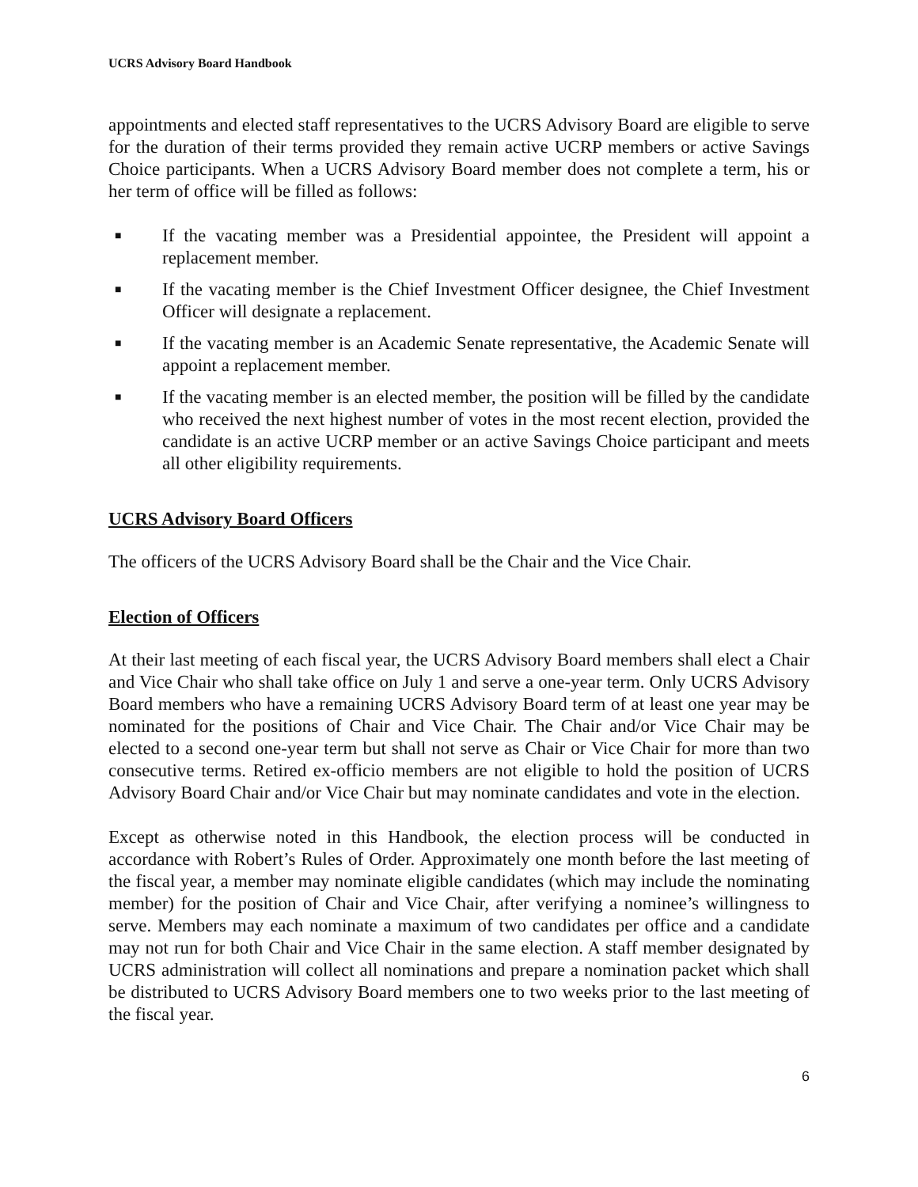UCRS Advisory Board Handbook
appointments and elected staff representatives to the UCRS Advisory Board are eligible to serve for the duration of their terms provided they remain active UCRP members or active Savings Choice participants. When a UCRS Advisory Board member does not complete a term, his or her term of office will be filled as follows:
■ If the vacating member was a Presidential appointee, the President will appoint a replacement member.
■ If the vacating member is the Chief Investment Officer designee, the Chief Investment Officer will designate a replacement.
■ If the vacating member is an Academic Senate representative, the Academic Senate will appoint a replacement member.
■ If the vacating member is an elected member, the position will be filled by the candidate who received the next highest number of votes in the most recent election, provided the candidate is an active UCRP member or an active Savings Choice participant and meets all other eligibility requirements.
UCRS Advisory Board Officers
The officers of the UCRS Advisory Board shall be the Chair and the Vice Chair.
Election of Officers
At their last meeting of each fiscal year, the UCRS Advisory Board members shall elect a Chair and Vice Chair who shall take office on July 1 and serve a one-year term. Only UCRS Advisory Board members who have a remaining UCRS Advisory Board term of at least one year may be nominated for the positions of Chair and Vice Chair. The Chair and/or Vice Chair may be elected to a second one-year term but shall not serve as Chair or Vice Chair for more than two consecutive terms. Retired ex-officio members are not eligible to hold the position of UCRS Advisory Board Chair and/or Vice Chair but may nominate candidates and vote in the election.
Except as otherwise noted in this Handbook, the election process will be conducted in accordance with Robert’s Rules of Order. Approximately one month before the last meeting of the fiscal year, a member may nominate eligible candidates (which may include the nominating member) for the position of Chair and Vice Chair, after verifying a nominee’s willingness to serve. Members may each nominate a maximum of two candidates per office and a candidate may not run for both Chair and Vice Chair in the same election. A staff member designated by UCRS administration will collect all nominations and prepare a nomination packet which shall be distributed to UCRS Advisory Board members one to two weeks prior to the last meeting of the fiscal year.
6